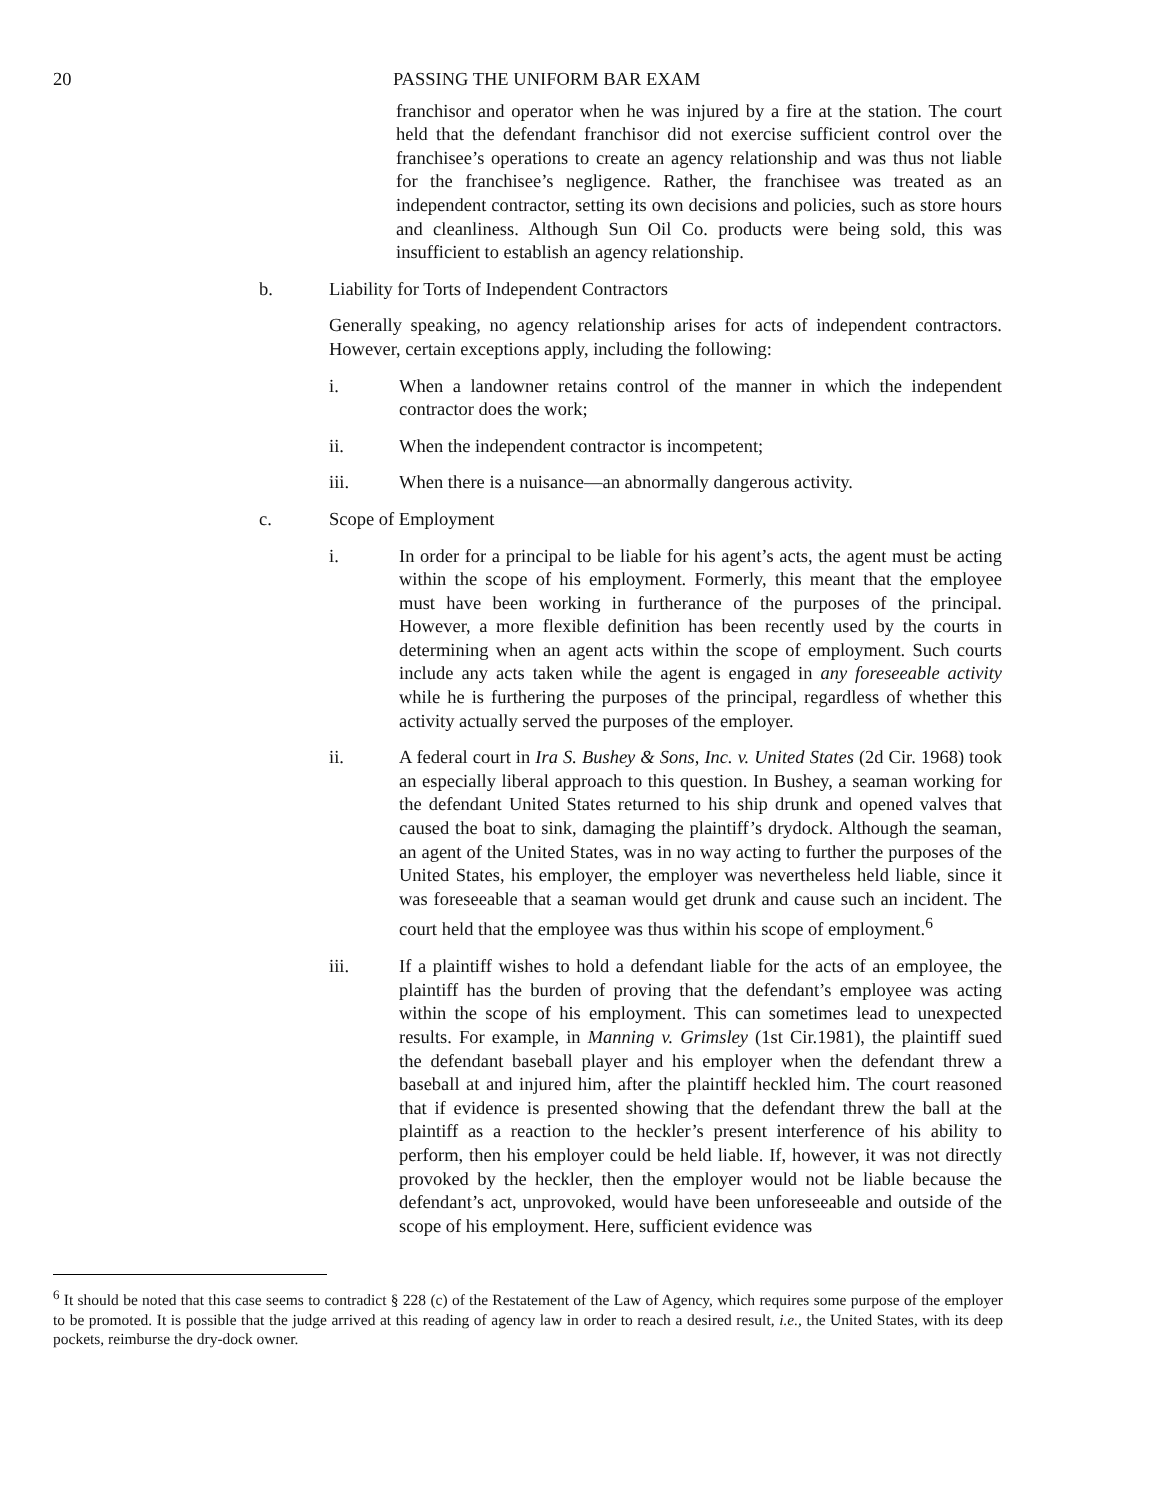20 PASSING THE UNIFORM BAR EXAM
franchisor and operator when he was injured by a fire at the station. The court held that the defendant franchisor did not exercise sufficient control over the franchisee’s operations to create an agency relationship and was thus not liable for the franchisee’s negligence. Rather, the franchisee was treated as an independent contractor, setting its own decisions and policies, such as store hours and cleanliness. Although Sun Oil Co. products were being sold, this was insufficient to establish an agency relationship.
b. Liability for Torts of Independent Contractors
Generally speaking, no agency relationship arises for acts of independent contractors. However, certain exceptions apply, including the following:
i. When a landowner retains control of the manner in which the independent contractor does the work;
ii. When the independent contractor is incompetent;
iii. When there is a nuisance—an abnormally dangerous activity.
c. Scope of Employment
i. In order for a principal to be liable for his agent’s acts, the agent must be acting within the scope of his employment. Formerly, this meant that the employee must have been working in furtherance of the purposes of the principal. However, a more flexible definition has been recently used by the courts in determining when an agent acts within the scope of employment. Such courts include any acts taken while the agent is engaged in any foreseeable activity while he is furthering the purposes of the principal, regardless of whether this activity actually served the purposes of the employer.
ii. A federal court in Ira S. Bushey & Sons, Inc. v. United States (2d Cir. 1968) took an especially liberal approach to this question. In Bushey, a seaman working for the defendant United States returned to his ship drunk and opened valves that caused the boat to sink, damaging the plaintiff’s drydock. Although the seaman, an agent of the United States, was in no way acting to further the purposes of the United States, his employer, the employer was nevertheless held liable, since it was foreseeable that a seaman would get drunk and cause such an incident. The court held that the employee was thus within his scope of employment.<sup>6</sup>
iii. If a plaintiff wishes to hold a defendant liable for the acts of an employee, the plaintiff has the burden of proving that the defendant’s employee was acting within the scope of his employment. This can sometimes lead to unexpected results. For example, in Manning v. Grimsley (1st Cir.1981), the plaintiff sued the defendant baseball player and his employer when the defendant threw a baseball at and injured him, after the plaintiff heckled him. The court reasoned that if evidence is presented showing that the defendant threw the ball at the plaintiff as a reaction to the heckler’s present interference of his ability to perform, then his employer could be held liable. If, however, it was not directly provoked by the heckler, then the employer would not be liable because the defendant’s act, unprovoked, would have been unforeseeable and outside of the scope of his employment. Here, sufficient evidence was
<sup>6</sup> It should be noted that this case seems to contradict § 228 (c) of the Restatement of the Law of Agency, which requires some purpose of the employer to be promoted. It is possible that the judge arrived at this reading of agency law in order to reach a desired result, i.e., the United States, with its deep pockets, reimburse the dry-dock owner.